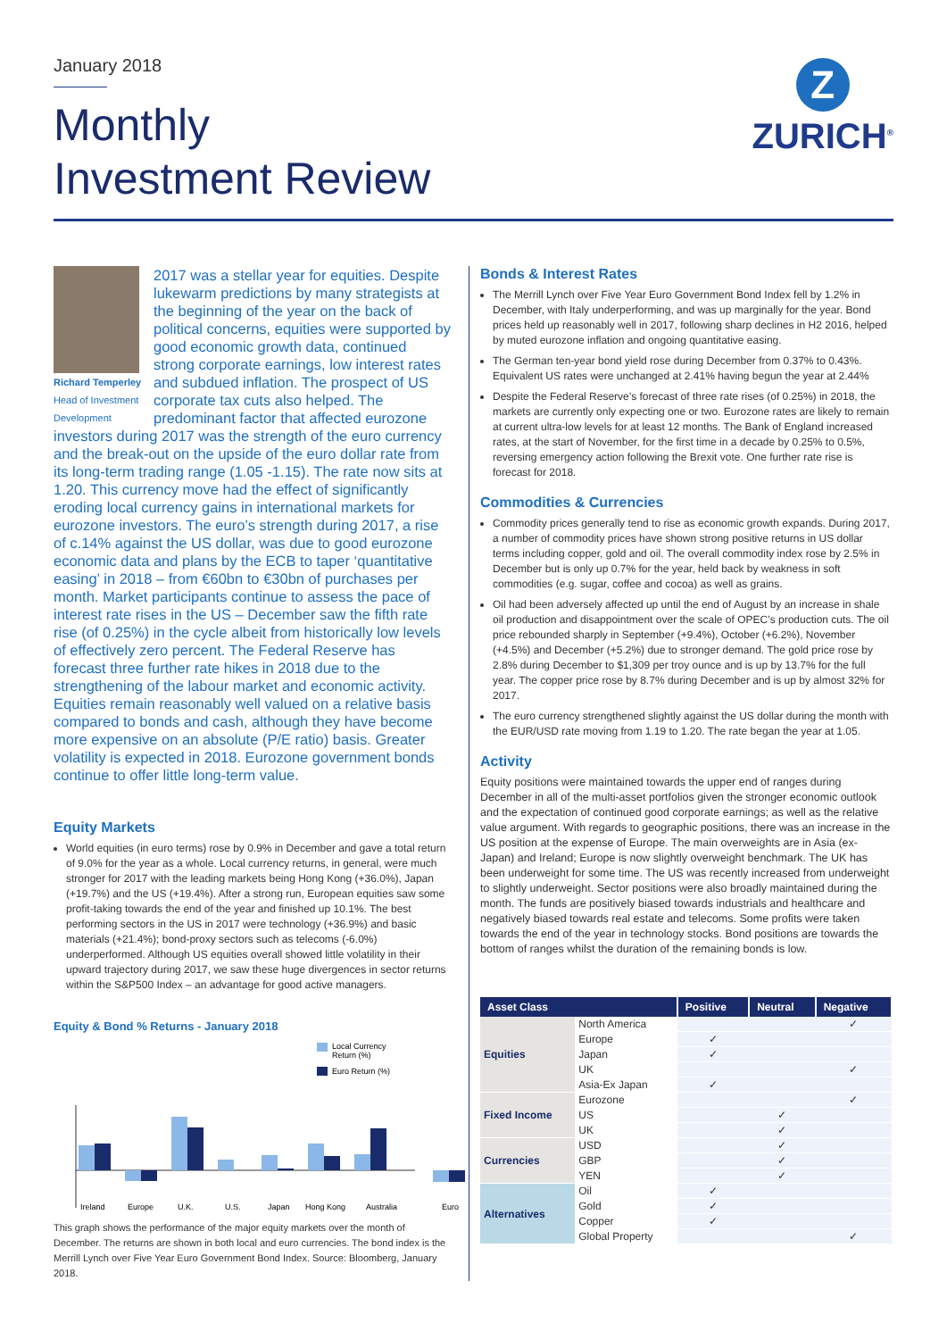January 2018
Monthly
Investment Review
Z
ZURICH<sup>®</sup>
Richard Temperley
Head of Investment Development
2017 was a stellar year for equities. Despite lukewarm predictions by many strategists at the beginning of the year on the back of political concerns, equities were supported by good economic growth data, continued strong corporate earnings, low interest rates and subdued inflation. The prospect of US corporate tax cuts also helped. The predominant factor that affected eurozone investors during 2017 was the strength of the euro currency and the break-out on the upside of the euro dollar rate from its long-term trading range (1.05 -1.15). The rate now sits at 1.20. This currency move had the effect of significantly eroding local currency gains in international markets for eurozone investors. The euro’s strength during 2017, a rise of c.14% against the US dollar, was due to good eurozone economic data and plans by the ECB to taper ‘quantitative easing’ in 2018 – from €60bn to €30bn of purchases per month. Market participants continue to assess the pace of interest rate rises in the US – December saw the fifth rate rise (of 0.25%) in the cycle albeit from historically low levels of effectively zero percent. The Federal Reserve has forecast three further rate hikes in 2018 due to the strengthening of the labour market and economic activity. Equities remain reasonably well valued on a relative basis compared to bonds and cash, although they have become more expensive on an absolute (P/E ratio) basis. Greater volatility is expected in 2018. Eurozone government bonds continue to offer little long-term value.
Equity Markets
World equities (in euro terms) rose by 0.9% in December and gave a total return of 9.0% for the year as a whole. Local currency returns, in general, were much stronger for 2017 with the leading markets being Hong Kong (+36.0%), Japan (+19.7%) and the US (+19.4%). After a strong run, European equities saw some profit-taking towards the end of the year and finished up 10.1%. The best performing sectors in the US in 2017 were technology (+36.9%) and basic materials (+21.4%); bond-proxy sectors such as telecoms (-6.0%) underperformed. Although US equities overall showed little volatility in their upward trajectory during 2017, we saw these huge divergences in sector returns within the S&P500 Index – an advantage for good active managers.
Equity & Bond % Returns - January 2018
Local Currency
Return (%)
Euro Return (%)
Ireland
Europe
U.K.
U.S.
Japan
Hong Kong
Australia
Euro
This graph shows the performance of the major equity markets over the month of December. The returns are shown in both local and euro currencies. The bond index is the Merrill Lynch over Five Year Euro Government Bond Index. Source: Bloomberg, January 2018.
Bonds & Interest Rates
The Merrill Lynch over Five Year Euro Government Bond Index fell by 1.2% in December, with Italy underperforming, and was up marginally for the year. Bond prices held up reasonably well in 2017, following sharp declines in H2 2016, helped by muted eurozone inflation and ongoing quantitative easing.
The German ten-year bond yield rose during December from 0.37% to 0.43%. Equivalent US rates were unchanged at 2.41% having begun the year at 2.44%
Despite the Federal Reserve’s forecast of three rate rises (of 0.25%) in 2018, the markets are currently only expecting one or two. Eurozone rates are likely to remain at current ultra-low levels for at least 12 months. The Bank of England increased rates, at the start of November, for the first time in a decade by 0.25% to 0.5%, reversing emergency action following the Brexit vote. One further rate rise is forecast for 2018.
Commodities & Currencies
Commodity prices generally tend to rise as economic growth expands. During 2017, a number of commodity prices have shown strong positive returns in US dollar terms including copper, gold and oil. The overall commodity index rose by 2.5% in December but is only up 0.7% for the year, held back by weakness in soft commodities (e.g. sugar, coffee and cocoa) as well as grains.
Oil had been adversely affected up until the end of August by an increase in shale oil production and disappointment over the scale of OPEC’s production cuts. The oil price rebounded sharply in September (+9.4%), October (+6.2%), November (+4.5%) and December (+5.2%) due to stronger demand. The gold price rose by 2.8% during December to $1,309 per troy ounce and is up by 13.7% for the full year. The copper price rose by 8.7% during December and is up by almost 32% for 2017.
The euro currency strengthened slightly against the US dollar during the month with the EUR/USD rate moving from 1.19 to 1.20. The rate began the year at 1.05.
Activity
Equity positions were maintained towards the upper end of ranges during December in all of the multi-asset portfolios given the stronger economic outlook and the expectation of continued good corporate earnings; as well as the relative value argument. With regards to geographic positions, there was an increase in the US position at the expense of Europe. The main overweights are in Asia (ex-Japan) and Ireland; Europe is now slightly overweight benchmark. The UK has been underweight for some time. The US was recently increased from underweight to slightly underweight. Sector positions were also broadly maintained during the month. The funds are positively biased towards industrials and healthcare and negatively biased towards real estate and telecoms. Some profits were taken towards the end of the year in technology stocks. Bond positions are towards the bottom of ranges whilst the duration of the remaining bonds is low.
| Asset Class | | Positive | Neutral | Negative |
| --- | --- | --- | --- | --- |
| Equities | North America | | | ✓ |
| | Europe | ✓ | | |
| | Japan | ✓ | | |
| | UK | | | ✓ |
| | Asia-Ex Japan | ✓ | | |
| Fixed Income | Eurozone | | | ✓ |
| | US | | ✓ | |
| | UK | | ✓ | |
| Currencies | USD | | ✓ | |
| | GBP | | ✓ | |
| | YEN | | ✓ | |
| Alternatives | Oil | ✓ | | |
| | Gold | ✓ | | |
| | Copper | ✓ | | |
| | Global Property | | | ✓ |